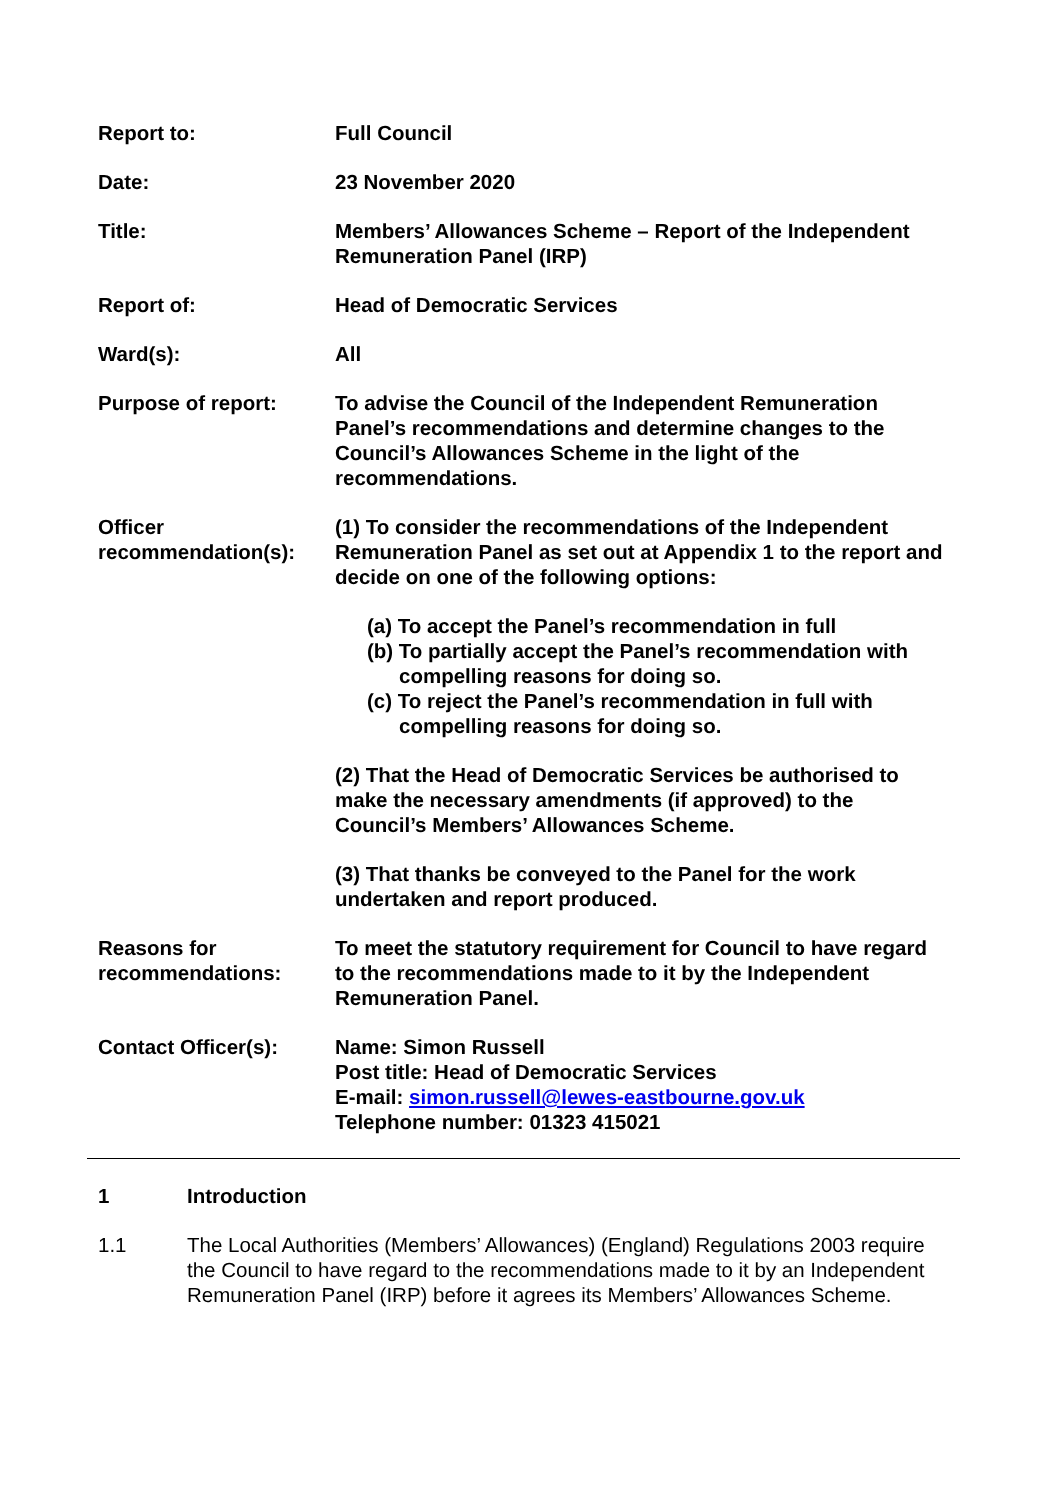| Report to: | Full Council |
| Date: | 23 November 2020 |
| Title: | Members’ Allowances Scheme – Report of the Independent Remuneration Panel (IRP) |
| Report of: | Head of Democratic Services |
| Ward(s): | All |
| Purpose of report: | To advise the Council of the Independent Remuneration Panel’s recommendations and determine changes to the Council’s Allowances Scheme in the light of the recommendations. |
| Officer recommendation(s): | (1) To consider the recommendations of the Independent Remuneration Panel as set out at Appendix 1 to the report and decide on one of the following options: (a) To accept the Panel’s recommendation in full (b) To partially accept the Panel’s recommendation with compelling reasons for doing so. (c) To reject the Panel’s recommendation in full with compelling reasons for doing so. (2) That the Head of Democratic Services be authorised to make the necessary amendments (if approved) to the Council’s Members’ Allowances Scheme. (3) That thanks be conveyed to the Panel for the work undertaken and report produced. |
| Reasons for recommendations: | To meet the statutory requirement for Council to have regard to the recommendations made to it by the Independent Remuneration Panel. |
| Contact Officer(s): | Name: Simon Russell Post title: Head of Democratic Services E-mail: simon.russell@lewes-eastbourne.gov.uk Telephone number: 01323 415021 |
1 Introduction
1.1 The Local Authorities (Members’ Allowances) (England) Regulations 2003 require the Council to have regard to the recommendations made to it by an Independent Remuneration Panel (IRP) before it agrees its Members’ Allowances Scheme.